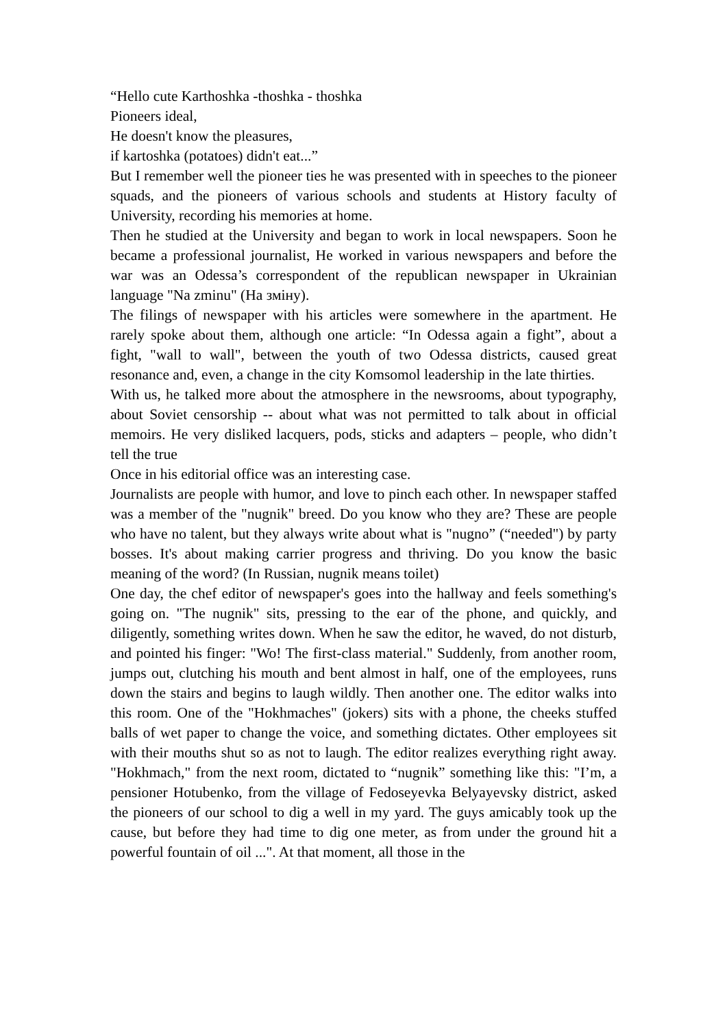“Hello cute Karthoshka -thoshka - thoshka
Pioneers ideal,
He doesn't know the pleasures,
if kartoshka (potatoes) didn't eat...”
But I remember well the pioneer ties he was presented with in speeches to the pioneer squads, and the pioneers of various schools and students at History faculty of University, recording his memories at home.
Then he studied at the University and began to work in local newspapers. Soon he became a professional journalist, He worked in various newspapers and before the war was an Odessa’s correspondent of the republican newspaper in Ukrainian language "Na zminu" (На зміну).
The filings of newspaper with his articles were somewhere in the apartment. He rarely spoke about them, although one article: “In Odessa again a fight”, about a fight, "wall to wall", between the youth of two Odessa districts, caused great resonance and, even, a change in the city Komsomol leadership in the late thirties.
With us, he talked more about the atmosphere in the newsrooms, about typography, about Soviet censorship -- about what was not permitted to talk about in official memoirs. He very disliked lacquers, pods, sticks and adapters – people, who didn’t tell the true
Once in his editorial office was an interesting case.
Journalists are people with humor, and love to pinch each other. In newspaper staffed was a member of the "nugnik" breed. Do you know who they are? These are people who have no talent, but they always write about what is "nugno” (“needed") by party bosses. It's about making carrier progress and thriving. Do you know the basic meaning of the word? (In Russian, nugnik means toilet)
One day, the chef editor of newspaper's goes into the hallway and feels something's going on. "The nugnik" sits, pressing to the ear of the phone, and quickly, and diligently, something writes down. When he saw the editor, he waved, do not disturb, and pointed his finger: "Wo! The first-class material." Suddenly, from another room, jumps out, clutching his mouth and bent almost in half, one of the employees, runs down the stairs and begins to laugh wildly. Then another one. The editor walks into this room. One of the "Hokhmaches" (jokers) sits with a phone, the cheeks stuffed balls of wet paper to change the voice, and something dictates. Other employees sit with their mouths shut so as not to laugh. The editor realizes everything right away. "Hokhmach," from the next room, dictated to “nugnik” something like this: "I’m, a pensioner Hotubenko, from the village of Fedoseyevka Belyayevsky district, asked the pioneers of our school to dig a well in my yard. The guys amicably took up the cause, but before they had time to dig one meter, as from under the ground hit a powerful fountain of oil ...". At that moment, all those in the